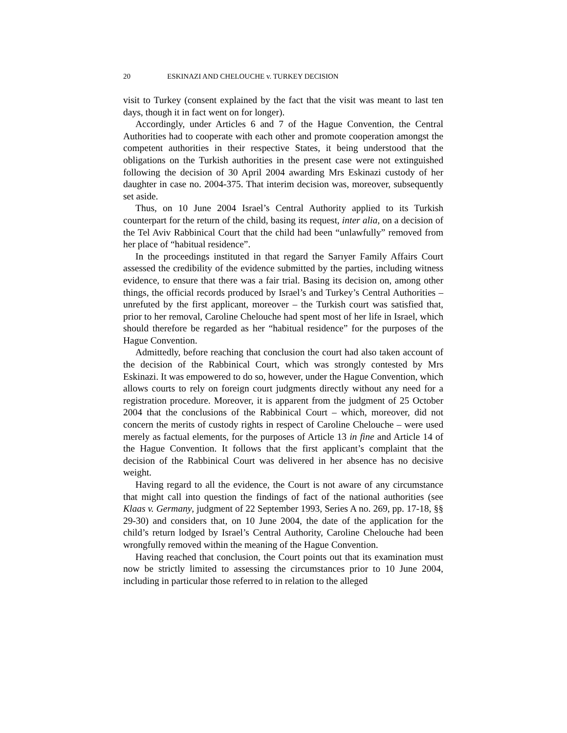20 ESKINAZI AND CHELOUCHE v. TURKEY DECISION
visit to Turkey (consent explained by the fact that the visit was meant to last ten days, though it in fact went on for longer).
Accordingly, under Articles 6 and 7 of the Hague Convention, the Central Authorities had to cooperate with each other and promote cooperation amongst the competent authorities in their respective States, it being understood that the obligations on the Turkish authorities in the present case were not extinguished following the decision of 30 April 2004 awarding Mrs Eskinazi custody of her daughter in case no. 2004-375. That interim decision was, moreover, subsequently set aside.
Thus, on 10 June 2004 Israel’s Central Authority applied to its Turkish counterpart for the return of the child, basing its request, inter alia, on a decision of the Tel Aviv Rabbinical Court that the child had been “unlawfully” removed from her place of “habitual residence”.
In the proceedings instituted in that regard the Sarıyer Family Affairs Court assessed the credibility of the evidence submitted by the parties, including witness evidence, to ensure that there was a fair trial. Basing its decision on, among other things, the official records produced by Israel’s and Turkey’s Central Authorities – unrefuted by the first applicant, moreover – the Turkish court was satisfied that, prior to her removal, Caroline Chelouche had spent most of her life in Israel, which should therefore be regarded as her “habitual residence” for the purposes of the Hague Convention.
Admittedly, before reaching that conclusion the court had also taken account of the decision of the Rabbinical Court, which was strongly contested by Mrs Eskinazi. It was empowered to do so, however, under the Hague Convention, which allows courts to rely on foreign court judgments directly without any need for a registration procedure. Moreover, it is apparent from the judgment of 25 October 2004 that the conclusions of the Rabbinical Court – which, moreover, did not concern the merits of custody rights in respect of Caroline Chelouche – were used merely as factual elements, for the purposes of Article 13 in fine and Article 14 of the Hague Convention. It follows that the first applicant’s complaint that the decision of the Rabbinical Court was delivered in her absence has no decisive weight.
Having regard to all the evidence, the Court is not aware of any circumstance that might call into question the findings of fact of the national authorities (see Klaas v. Germany, judgment of 22 September 1993, Series A no. 269, pp. 17-18, §§ 29-30) and considers that, on 10 June 2004, the date of the application for the child’s return lodged by Israel’s Central Authority, Caroline Chelouche had been wrongfully removed within the meaning of the Hague Convention.
Having reached that conclusion, the Court points out that its examination must now be strictly limited to assessing the circumstances prior to 10 June 2004, including in particular those referred to in relation to the alleged